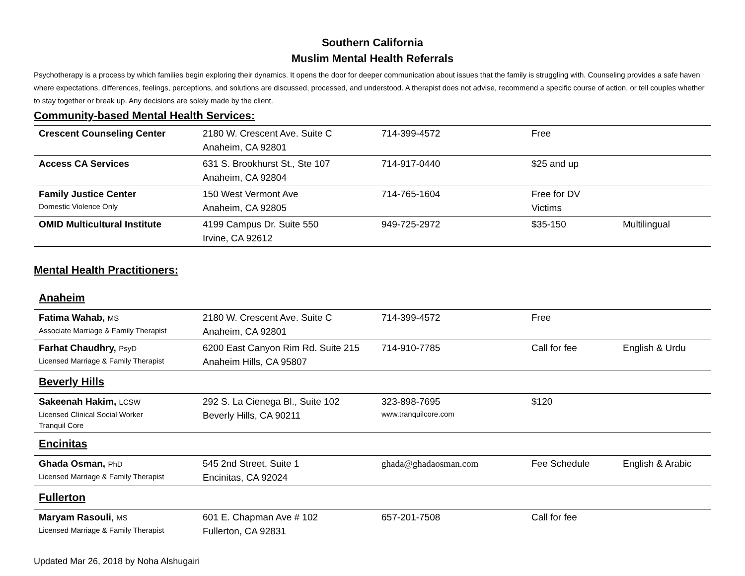Southern California
Muslim Mental Health Referrals
Psychotherapy is a process by which families begin exploring their dynamics. It opens the door for deeper communication about issues that the family is struggling with. Counseling provides a safe haven where expectations, differences, feelings, perceptions, and solutions are discussed, processed, and understood. A therapist does not advise, recommend a specific course of action, or tell couples whether to stay together or break up. Any decisions are solely made by the client.
Community-based Mental Health Services:
| Crescent Counseling Center | 2180 W. Crescent Ave. Suite C Anaheim, CA 92801 | 714-399-4572 | Free | |
| Access CA Services | 631 S. Brookhurst St., Ste 107 Anaheim, CA 92804 | 714-917-0440 | $25 and up | |
| Family Justice Center Domestic Violence Only | 150 West Vermont Ave Anaheim, CA 92805 | 714-765-1604 | Free for DV Victims | |
| OMID Multicultural Institute | 4199 Campus Dr. Suite 550 Irvine, CA 92612 | 949-725-2972 | $35-150 | Multilingual |
Mental Health Practitioners:
Anaheim
| Fatima Wahab, MS Associate Marriage & Family Therapist | 2180 W. Crescent Ave. Suite C Anaheim, CA 92801 | 714-399-4572 | Free | |
| Farhat Chaudhry, PsyD Licensed Marriage & Family Therapist | 6200 East Canyon Rim Rd. Suite 215 Anaheim Hills, CA 95807 | 714-910-7785 | Call for fee | English & Urdu |
Beverly Hills
| Sakeenah Hakim, LCSW Licensed Clinical Social Worker Tranquil Core | 292 S. La Cienega Bl., Suite 102 Beverly Hills, CA 90211 | 323-898-7695 www.tranquilcore.com | $120 | |
Encinitas
| Ghada Osman, PhD Licensed Marriage & Family Therapist | 545 2nd Street. Suite 1 Encinitas, CA 92024 | ghada@ghadaosman.com | Fee Schedule | English & Arabic |
Fullerton
| Maryam Rasouli , MS Licensed Marriage & Family Therapist | 601 E. Chapman Ave # 102 Fullerton, CA 92831 | 657-201-7508 | Call for fee | |
Updated Mar 26, 2018 by Noha Alshugairi